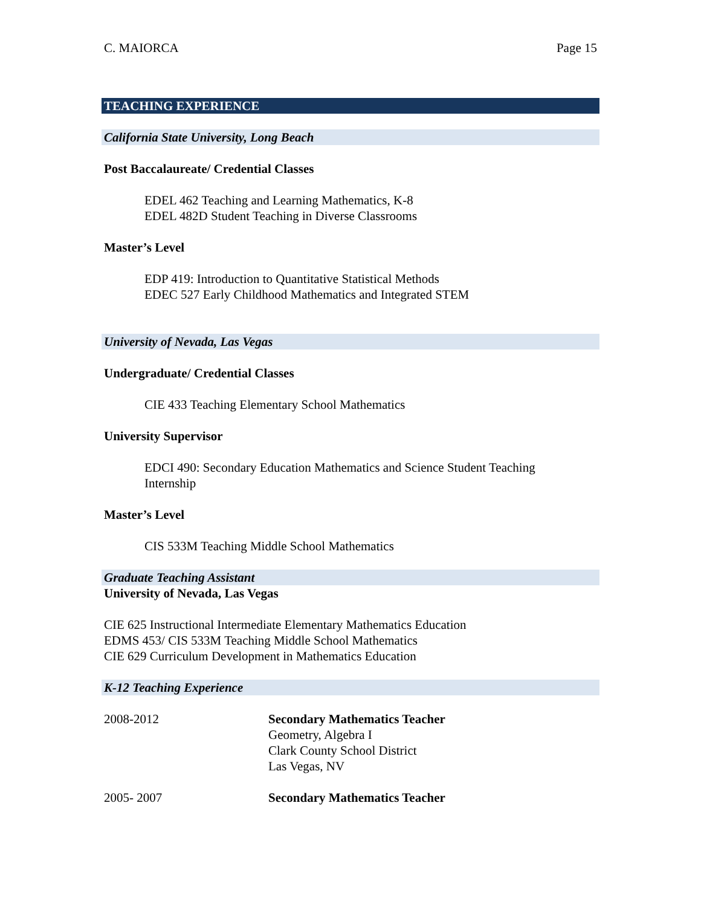C. MAIORCA Page 15
TEACHING EXPERIENCE
California State University, Long Beach
Post Baccalaureate/ Credential Classes
EDEL 462 Teaching and Learning Mathematics, K-8
EDEL 482D Student Teaching in Diverse Classrooms
Master’s Level
EDP 419: Introduction to Quantitative Statistical Methods
EDEC 527 Early Childhood Mathematics and Integrated STEM
University of Nevada, Las Vegas
Undergraduate/ Credential Classes
CIE 433 Teaching Elementary School Mathematics
University Supervisor
EDCI 490: Secondary Education Mathematics and Science Student Teaching Internship
Master’s Level
CIS 533M Teaching Middle School Mathematics
Graduate Teaching Assistant
University of Nevada, Las Vegas
CIE 625 Instructional Intermediate Elementary Mathematics Education
EDMS 453/ CIS 533M Teaching Middle School Mathematics
CIE 629 Curriculum Development in Mathematics Education
K-12 Teaching Experience
2008-2012 Secondary Mathematics Teacher
Geometry, Algebra I
Clark County School District
Las Vegas, NV
2005- 2007 Secondary Mathematics Teacher